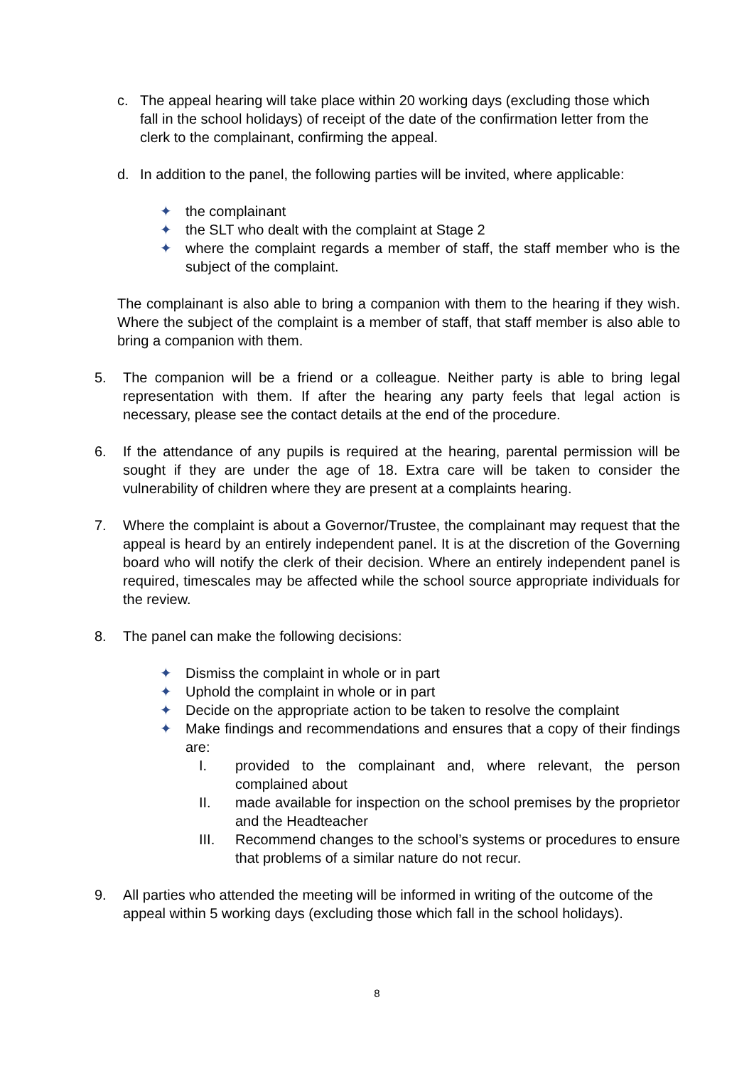c. The appeal hearing will take place within 20 working days (excluding those which fall in the school holidays) of receipt of the date of the confirmation letter from the clerk to the complainant, confirming the appeal.
d. In addition to the panel, the following parties will be invited, where applicable:
✦ the complainant
✦ the SLT who dealt with the complaint at Stage 2
✦ where the complaint regards a member of staff, the staff member who is the subject of the complaint.
The complainant is also able to bring a companion with them to the hearing if they wish. Where the subject of the complaint is a member of staff, that staff member is also able to bring a companion with them.
5. The companion will be a friend or a colleague. Neither party is able to bring legal representation with them. If after the hearing any party feels that legal action is necessary, please see the contact details at the end of the procedure.
6. If the attendance of any pupils is required at the hearing, parental permission will be sought if they are under the age of 18. Extra care will be taken to consider the vulnerability of children where they are present at a complaints hearing.
7. Where the complaint is about a Governor/Trustee, the complainant may request that the appeal is heard by an entirely independent panel. It is at the discretion of the Governing board who will notify the clerk of their decision. Where an entirely independent panel is required, timescales may be affected while the school source appropriate individuals for the review.
8. The panel can make the following decisions:
✦ Dismiss the complaint in whole or in part
✦ Uphold the complaint in whole or in part
✦ Decide on the appropriate action to be taken to resolve the complaint
✦ Make findings and recommendations and ensures that a copy of their findings are:
I. provided to the complainant and, where relevant, the person complained about
II. made available for inspection on the school premises by the proprietor and the Headteacher
III. Recommend changes to the school’s systems or procedures to ensure that problems of a similar nature do not recur.
9. All parties who attended the meeting will be informed in writing of the outcome of the appeal within 5 working days (excluding those which fall in the school holidays).
8